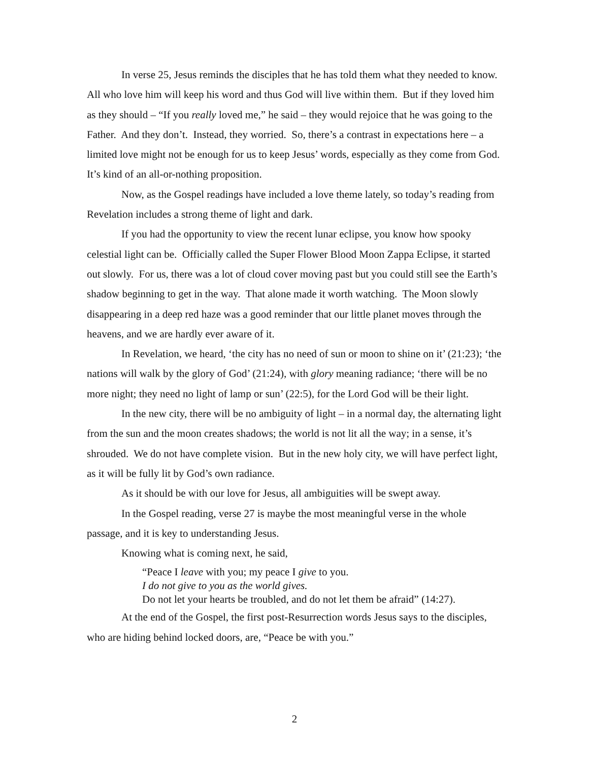In verse 25, Jesus reminds the disciples that he has told them what they needed to know. All who love him will keep his word and thus God will live within them. But if they loved him as they should – “If you really loved me,” he said – they would rejoice that he was going to the Father. And they don’t. Instead, they worried. So, there’s a contrast in expectations here – a limited love might not be enough for us to keep Jesus’ words, especially as they come from God. It’s kind of an all-or-nothing proposition.
Now, as the Gospel readings have included a love theme lately, so today’s reading from Revelation includes a strong theme of light and dark.
If you had the opportunity to view the recent lunar eclipse, you know how spooky celestial light can be. Officially called the Super Flower Blood Moon Zappa Eclipse, it started out slowly. For us, there was a lot of cloud cover moving past but you could still see the Earth’s shadow beginning to get in the way. That alone made it worth watching. The Moon slowly disappearing in a deep red haze was a good reminder that our little planet moves through the heavens, and we are hardly ever aware of it.
In Revelation, we heard, ‘the city has no need of sun or moon to shine on it’ (21:23); ‘the nations will walk by the glory of God’ (21:24), with glory meaning radiance; ‘there will be no more night; they need no light of lamp or sun’ (22:5), for the Lord God will be their light.
In the new city, there will be no ambiguity of light – in a normal day, the alternating light from the sun and the moon creates shadows; the world is not lit all the way; in a sense, it’s shrouded. We do not have complete vision. But in the new holy city, we will have perfect light, as it will be fully lit by God’s own radiance.
As it should be with our love for Jesus, all ambiguities will be swept away.
In the Gospel reading, verse 27 is maybe the most meaningful verse in the whole passage, and it is key to understanding Jesus.
Knowing what is coming next, he said,
“Peace I leave with you; my peace I give to you.
I do not give to you as the world gives.
Do not let your hearts be troubled, and do not let them be afraid” (14:27).
At the end of the Gospel, the first post-Resurrection words Jesus says to the disciples, who are hiding behind locked doors, are, “Peace be with you.”
2